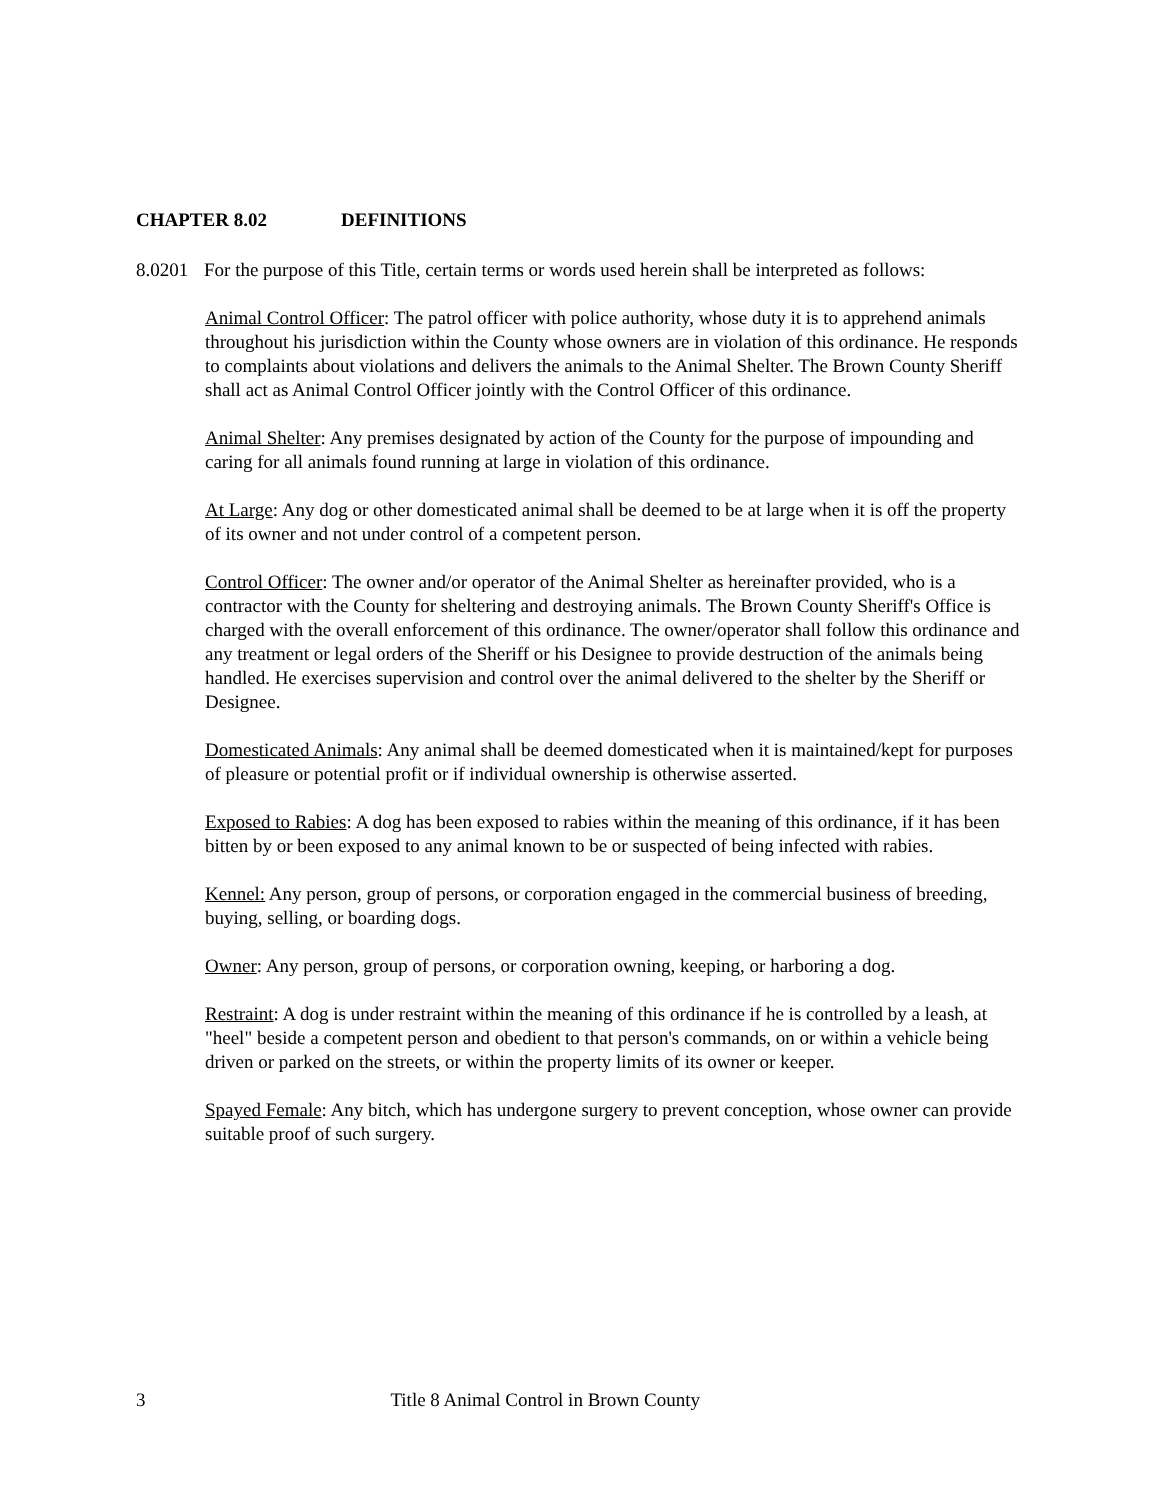CHAPTER 8.02 DEFINITIONS
8.0201
For the purpose of this Title, certain terms or words used herein shall be interpreted as follows:
Animal Control Officer: The patrol officer with police authority, whose duty it is to apprehend animals throughout his jurisdiction within the County whose owners are in violation of this ordinance. He responds to complaints about violations and delivers the animals to the Animal Shelter. The Brown County Sheriff shall act as Animal Control Officer jointly with the Control Officer of this ordinance.
Animal Shelter: Any premises designated by action of the County for the purpose of impounding and caring for all animals found running at large in violation of this ordinance.
At Large: Any dog or other domesticated animal shall be deemed to be at large when it is off the property of its owner and not under control of a competent person.
Control Officer: The owner and/or operator of the Animal Shelter as hereinafter provided, who is a contractor with the County for sheltering and destroying animals. The Brown County Sheriff's Office is charged with the overall enforcement of this ordinance. The owner/operator shall follow this ordinance and any treatment or legal orders of the Sheriff or his Designee to provide destruction of the animals being handled. He exercises supervision and control over the animal delivered to the shelter by the Sheriff or Designee.
Domesticated Animals: Any animal shall be deemed domesticated when it is maintained/kept for purposes of pleasure or potential profit or if individual ownership is otherwise asserted.
Exposed to Rabies: A dog has been exposed to rabies within the meaning of this ordinance, if it has been bitten by or been exposed to any animal known to be or suspected of being infected with rabies.
Kennel: Any person, group of persons, or corporation engaged in the commercial business of breeding, buying, selling, or boarding dogs.
Owner: Any person, group of persons, or corporation owning, keeping, or harboring a dog.
Restraint: A dog is under restraint within the meaning of this ordinance if he is controlled by a leash, at "heel" beside a competent person and obedient to that person's commands, on or within a vehicle being driven or parked on the streets, or within the property limits of its owner or keeper.
Spayed Female: Any bitch, which has undergone surgery to prevent conception, whose owner can provide suitable proof of such surgery.
3 Title 8 Animal Control in Brown County